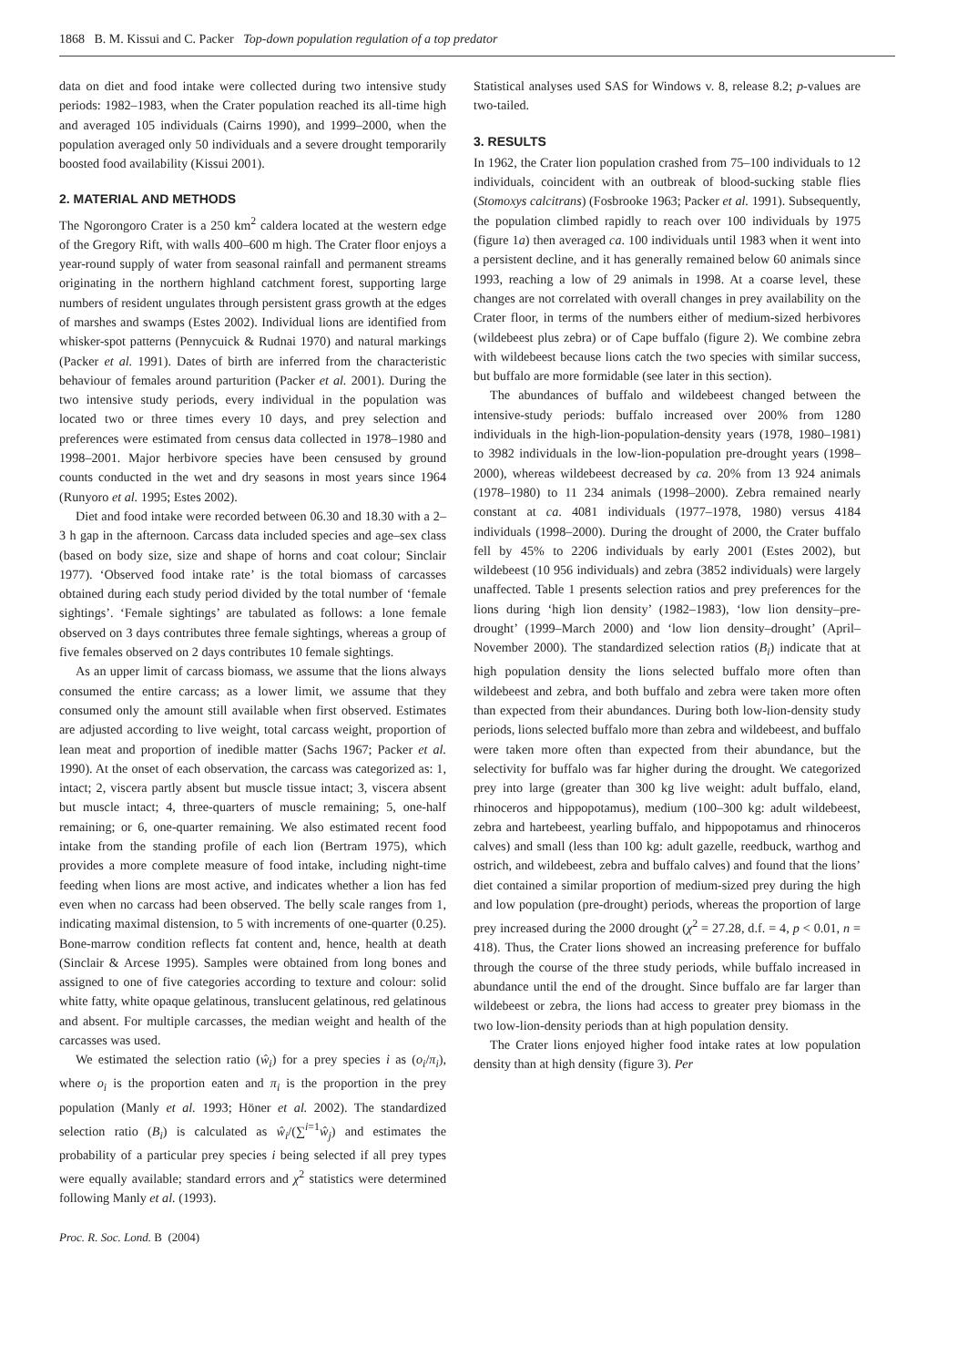1868 B. M. Kissui and C. Packer Top-down population regulation of a top predator
data on diet and food intake were collected during two intensive study periods: 1982–1983, when the Crater population reached its all-time high and averaged 105 individuals (Cairns 1990), and 1999–2000, when the population averaged only 50 individuals and a severe drought temporarily boosted food availability (Kissui 2001).
2. MATERIAL AND METHODS
The Ngorongoro Crater is a 250 km<sup>2</sup> caldera located at the western edge of the Gregory Rift, with walls 400–600 m high. The Crater floor enjoys a year-round supply of water from seasonal rainfall and permanent streams originating in the northern highland catchment forest, supporting large numbers of resident ungulates through persistent grass growth at the edges of marshes and swamps (Estes 2002). Individual lions are identified from whisker-spot patterns (Pennycuick & Rudnai 1970) and natural markings (Packer et al. 1991). Dates of birth are inferred from the characteristic behaviour of females around parturition (Packer et al. 2001). During the two intensive study periods, every individual in the population was located two or three times every 10 days, and prey selection and preferences were estimated from census data collected in 1978–1980 and 1998–2001. Major herbivore species have been censused by ground counts conducted in the wet and dry seasons in most years since 1964 (Runyoro et al. 1995; Estes 2002).
Diet and food intake were recorded between 06.30 and 18.30 with a 2–3 h gap in the afternoon. Carcass data included species and age–sex class (based on body size, size and shape of horns and coat colour; Sinclair 1977). ‘Observed food intake rate’ is the total biomass of carcasses obtained during each study period divided by the total number of ‘female sightings’. ‘Female sightings’ are tabulated as follows: a lone female observed on 3 days contributes three female sightings, whereas a group of five females observed on 2 days contributes 10 female sightings.
As an upper limit of carcass biomass, we assume that the lions always consumed the entire carcass; as a lower limit, we assume that they consumed only the amount still available when first observed. Estimates are adjusted according to live weight, total carcass weight, proportion of lean meat and proportion of inedible matter (Sachs 1967; Packer et al. 1990). At the onset of each observation, the carcass was categorized as: 1, intact; 2, viscera partly absent but muscle tissue intact; 3, viscera absent but muscle intact; 4, three-quarters of muscle remaining; 5, one-half remaining; or 6, one-quarter remaining. We also estimated recent food intake from the standing profile of each lion (Bertram 1975), which provides a more complete measure of food intake, including night-time feeding when lions are most active, and indicates whether a lion has fed even when no carcass had been observed. The belly scale ranges from 1, indicating maximal distension, to 5 with increments of one-quarter (0.25). Bone-marrow condition reflects fat content and, hence, health at death (Sinclair & Arcese 1995). Samples were obtained from long bones and assigned to one of five categories according to texture and colour: solid white fatty, white opaque gelatinous, translucent gelatinous, red gelatinous and absent. For multiple carcasses, the median weight and health of the carcasses was used.
We estimated the selection ratio (ŵ<sub>i</sub>) for a prey species i as (o<sub>i</sub>/π<sub>i</sub>), where o<sub>i</sub> is the proportion eaten and π<sub>i</sub> is the proportion in the prey population (Manly et al. 1993; Höner et al. 2002). The standardized selection ratio (B<sub>i</sub>) is calculated as ŵ<sub>i</sub>/(∑<sup>i=1</sup>ŵ<sub>j</sub>) and estimates the probability of a particular prey species i being selected if all prey types were equally available; standard errors and χ<sup>2</sup> statistics were determined following Manly et al. (1993).
Proc. R. Soc. Lond. B (2004)
Statistical analyses used SAS for Windows v. 8, release 8.2; p-values are two-tailed.
3. RESULTS
In 1962, the Crater lion population crashed from 75–100 individuals to 12 individuals, coincident with an outbreak of blood-sucking stable flies (Stomoxys calcitrans) (Fosbrooke 1963; Packer et al. 1991). Subsequently, the population climbed rapidly to reach over 100 individuals by 1975 (figure 1a) then averaged ca. 100 individuals until 1983 when it went into a persistent decline, and it has generally remained below 60 animals since 1993, reaching a low of 29 animals in 1998. At a coarse level, these changes are not correlated with overall changes in prey availability on the Crater floor, in terms of the numbers either of medium-sized herbivores (wildebeest plus zebra) or of Cape buffalo (figure 2). We combine zebra with wildebeest because lions catch the two species with similar success, but buffalo are more formidable (see later in this section).
The abundances of buffalo and wildebeest changed between the intensive-study periods: buffalo increased over 200% from 1280 individuals in the high-lion-population-density years (1978, 1980–1981) to 3982 individuals in the low-lion-population pre-drought years (1998–2000), whereas wildebeest decreased by ca. 20% from 13 924 animals (1978–1980) to 11 234 animals (1998–2000). Zebra remained nearly constant at ca. 4081 individuals (1977–1978, 1980) versus 4184 individuals (1998–2000). During the drought of 2000, the Crater buffalo fell by 45% to 2206 individuals by early 2001 (Estes 2002), but wildebeest (10 956 individuals) and zebra (3852 individuals) were largely unaffected. Table 1 presents selection ratios and prey preferences for the lions during ‘high lion density’ (1982–1983), ‘low lion density–pre-drought’ (1999–March 2000) and ‘low lion density–drought’ (April–November 2000). The standardized selection ratios (B<sub>i</sub>) indicate that at high population density the lions selected buffalo more often than wildebeest and zebra, and both buffalo and zebra were taken more often than expected from their abundances. During both low-lion-density study periods, lions selected buffalo more than zebra and wildebeest, and buffalo were taken more often than expected from their abundance, but the selectivity for buffalo was far higher during the drought. We categorized prey into large (greater than 300 kg live weight: adult buffalo, eland, rhinoceros and hippopotamus), medium (100–300 kg: adult wildebeest, zebra and hartebeest, yearling buffalo, and hippopotamus and rhinoceros calves) and small (less than 100 kg: adult gazelle, reedbuck, warthog and ostrich, and wildebeest, zebra and buffalo calves) and found that the lions’ diet contained a similar proportion of medium-sized prey during the high and low population (pre-drought) periods, whereas the proportion of large prey increased during the 2000 drought (χ<sup>2</sup> = 27.28, d.f. = 4, p < 0.01, n = 418). Thus, the Crater lions showed an increasing preference for buffalo through the course of the three study periods, while buffalo increased in abundance until the end of the drought. Since buffalo are far larger than wildebeest or zebra, the lions had access to greater prey biomass in the two low-lion-density periods than at high population density.
The Crater lions enjoyed higher food intake rates at low population density than at high density (figure 3). Per